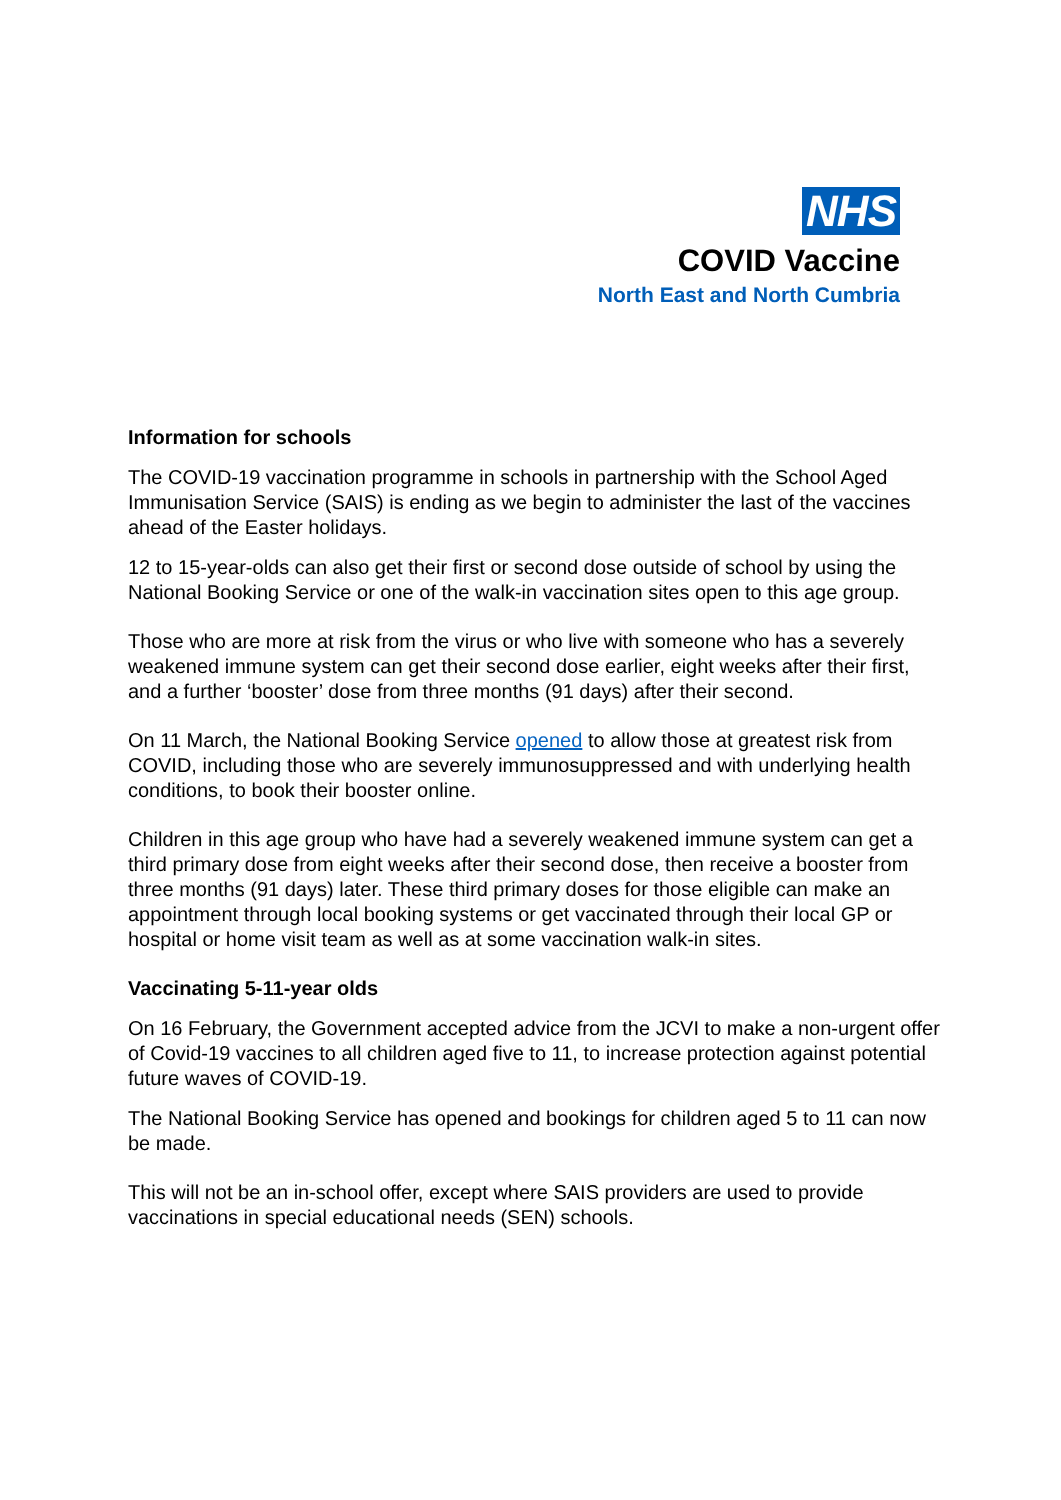NHS
COVID Vaccine
North East and North Cumbria
Information for schools
The COVID-19 vaccination programme in schools in partnership with the School Aged Immunisation Service (SAIS) is ending as we begin to administer the last of the vaccines ahead of the Easter holidays.
12 to 15-year-olds can also get their first or second dose outside of school by using the National Booking Service or one of the walk-in vaccination sites open to this age group.
Those who are more at risk from the virus or who live with someone who has a severely weakened immune system can get their second dose earlier, eight weeks after their first, and a further ‘booster’ dose from three months (91 days) after their second.
On 11 March, the National Booking Service opened to allow those at greatest risk from COVID, including those who are severely immunosuppressed and with underlying health conditions, to book their booster online.
Children in this age group who have had a severely weakened immune system can get a third primary dose from eight weeks after their second dose, then receive a booster from three months (91 days) later. These third primary doses for those eligible can make an appointment through local booking systems or get vaccinated through their local GP or hospital or home visit team as well as at some vaccination walk-in sites.
Vaccinating 5-11-year olds
On 16 February, the Government accepted advice from the JCVI to make a non-urgent offer of Covid-19 vaccines to all children aged five to 11, to increase protection against potential future waves of COVID-19.
The National Booking Service has opened and bookings for children aged 5 to 11 can now be made.
This will not be an in-school offer, except where SAIS providers are used to provide vaccinations in special educational needs (SEN) schools.